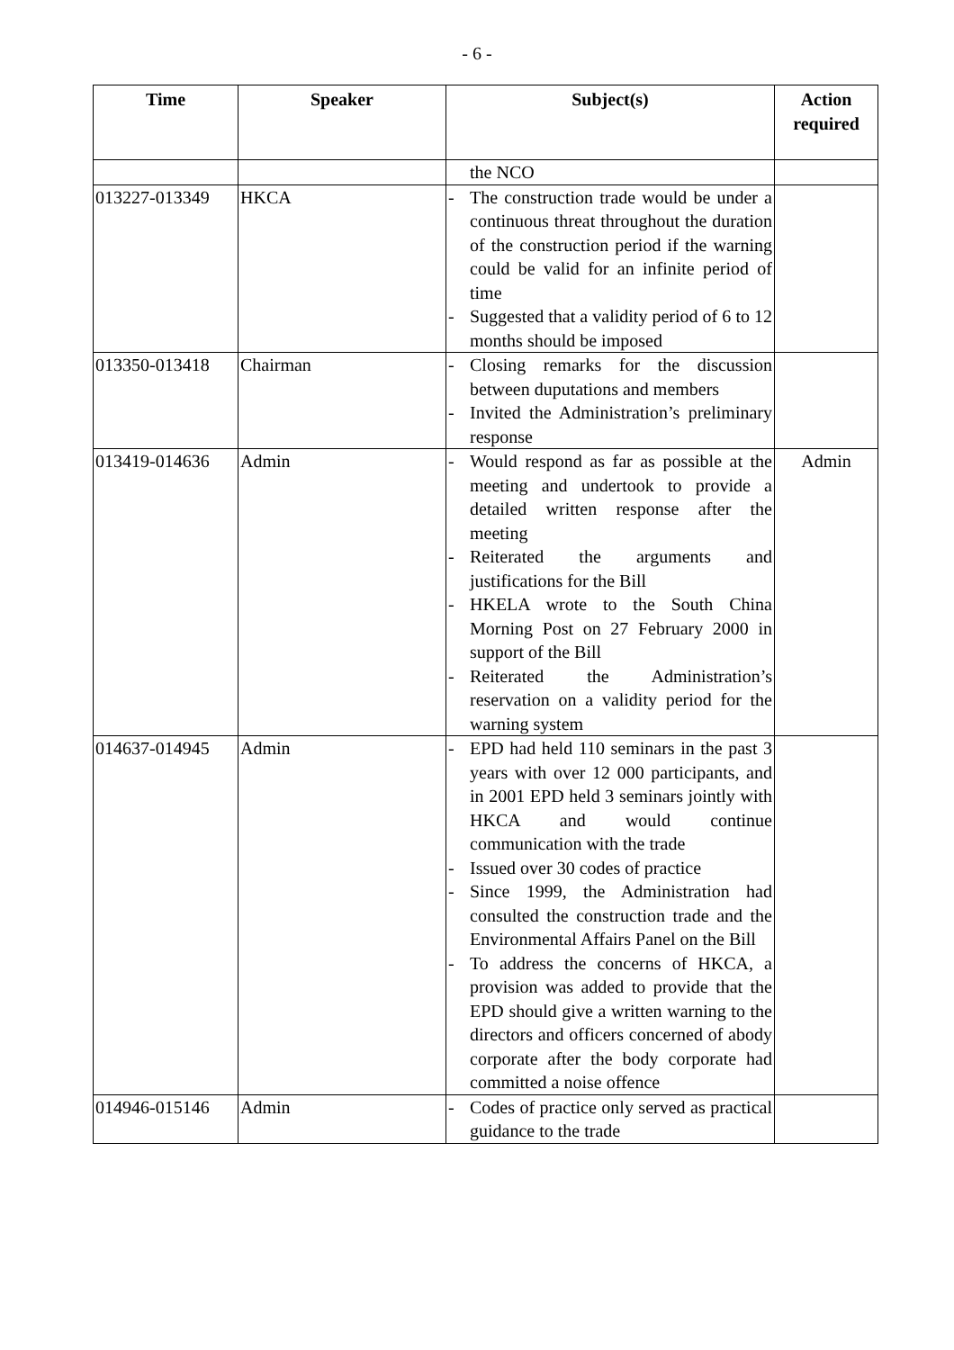- 6 -
| Time | Speaker | Subject(s) | Action required |
| --- | --- | --- | --- |
| | | the NCO | |
| 013227-013349 | HKCA | - The construction trade would be under a continuous threat throughout the duration of the construction period if the warning could be valid for an infinite period of time - Suggested that a validity period of 6 to 12 months should be imposed | |
| 013350-013418 | Chairman | - Closing remarks for the discussion between duputations and members - Invited the Administration’s preliminary response | |
| 013419-014636 | Admin | - Would respond as far as possible at the meeting and undertook to provide a detailed written response after the meeting - Reiterated the arguments and justifications for the Bill - HKELA wrote to the South China Morning Post on 27 February 2000 in support of the Bill - Reiterated the Administration’s reservation on a validity period for the warning system | Admin |
| 014637-014945 | Admin | - EPD had held 110 seminars in the past 3 years with over 12 000 participants, and in 2001 EPD held 3 seminars jointly with HKCA and would continue communication with the trade - Issued over 30 codes of practice - Since 1999, the Administration had consulted the construction trade and the Environmental Affairs Panel on the Bill - To address the concerns of HKCA, a provision was added to provide that the EPD should give a written warning to the directors and officers concerned of abody corporate after the body corporate had committed a noise offence | |
| 014946-015146 | Admin | - Codes of practice only served as practical guidance to the trade | |